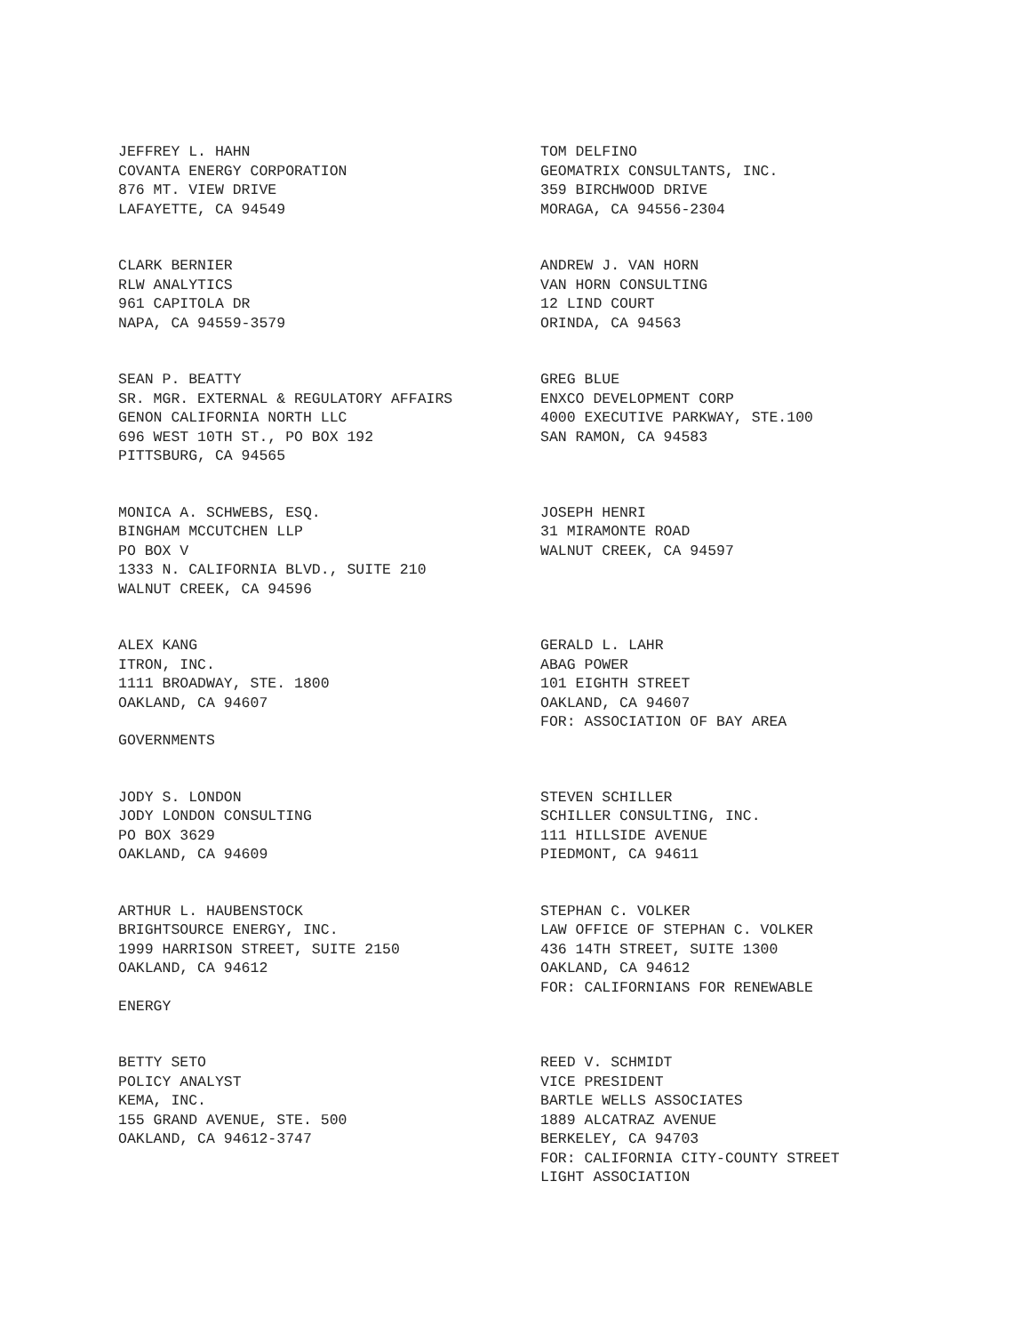JEFFREY L. HAHN
COVANTA ENERGY CORPORATION
876 MT. VIEW DRIVE
LAFAYETTE, CA 94549
TOM DELFINO
GEOMATRIX CONSULTANTS, INC.
359 BIRCHWOOD DRIVE
MORAGA, CA 94556-2304
CLARK BERNIER
RLW ANALYTICS
961 CAPITOLA DR
NAPA, CA 94559-3579
ANDREW J. VAN HORN
VAN HORN CONSULTING
12 LIND COURT
ORINDA, CA 94563
SEAN P. BEATTY
SR. MGR. EXTERNAL & REGULATORY AFFAIRS
GENON CALIFORNIA NORTH LLC
696 WEST 10TH ST., PO BOX 192
PITTSBURG, CA 94565
GREG BLUE
ENXCO DEVELOPMENT CORP
4000 EXECUTIVE PARKWAY, STE.100
SAN RAMON, CA 94583
MONICA A. SCHWEBS, ESQ.
BINGHAM MCCUTCHEN LLP
PO BOX V
1333 N. CALIFORNIA BLVD., SUITE 210
WALNUT CREEK, CA 94596
JOSEPH HENRI
31 MIRAMONTE ROAD
WALNUT CREEK, CA 94597
ALEX KANG
ITRON, INC.
1111 BROADWAY, STE. 1800
OAKLAND, CA 94607
GOVERNMENTS
GERALD L. LAHR
ABAG POWER
101 EIGHTH STREET
OAKLAND, CA 94607
FOR: ASSOCIATION OF BAY AREA
JODY S. LONDON
JODY LONDON CONSULTING
PO BOX 3629
OAKLAND, CA 94609
STEVEN SCHILLER
SCHILLER CONSULTING, INC.
111 HILLSIDE AVENUE
PIEDMONT, CA 94611
ARTHUR L. HAUBENSTOCK
BRIGHTSOURCE ENERGY, INC.
1999 HARRISON STREET, SUITE 2150
OAKLAND, CA 94612
ENERGY
STEPHAN C. VOLKER
LAW OFFICE OF STEPHAN C. VOLKER
436 14TH STREET, SUITE 1300
OAKLAND, CA 94612
FOR: CALIFORNIANS FOR RENEWABLE
BETTY SETO
POLICY ANALYST
KEMA, INC.
155 GRAND AVENUE, STE. 500
OAKLAND, CA 94612-3747
REED V. SCHMIDT
VICE PRESIDENT
BARTLE WELLS ASSOCIATES
1889 ALCATRAZ AVENUE
BERKELEY, CA 94703
FOR: CALIFORNIA CITY-COUNTY STREET
LIGHT ASSOCIATION